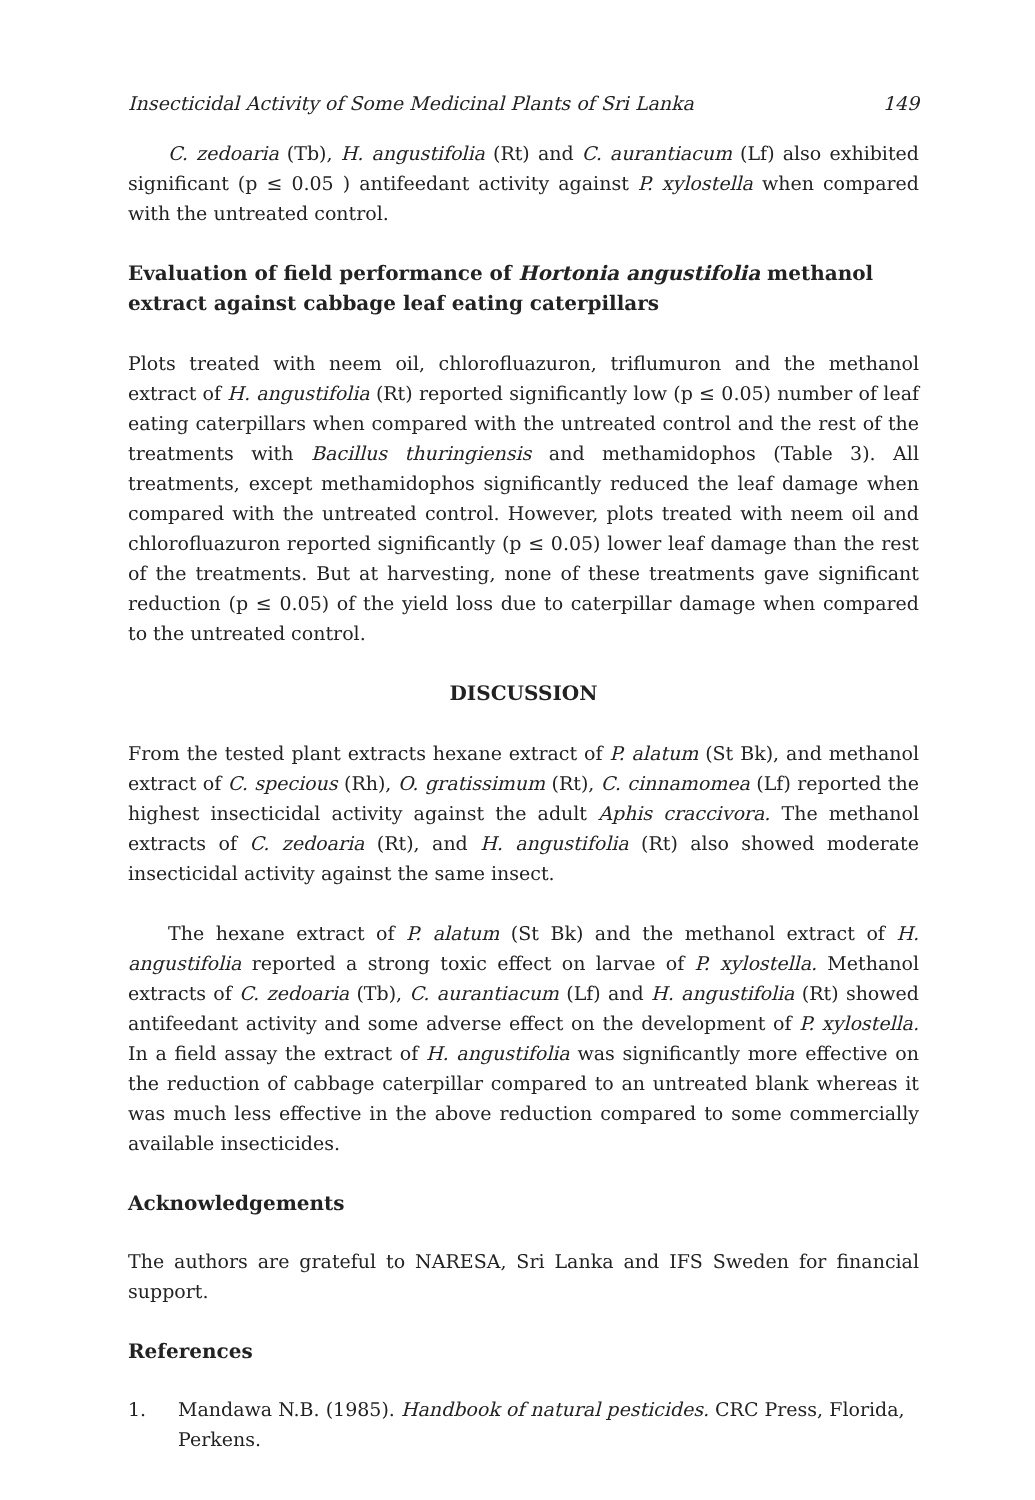Insecticidal Activity of Some Medicinal Plants of Sri Lanka 149
C. zedoaria (Tb), H. angustifolia (Rt) and C. aurantiacum (Lf) also exhibited significant (p ≤ 0.05 ) antifeedant activity against P. xylostella when compared with the untreated control.
Evaluation of field performance of Hortonia angustifolia methanol extract against cabbage leaf eating caterpillars
Plots treated with neem oil, chlorofluazuron, triflumuron and the methanol extract of H. angustifolia (Rt) reported significantly low (p ≤ 0.05) number of leaf eating caterpillars when compared with the untreated control and the rest of the treatments with Bacillus thuringiensis and methamidophos (Table 3). All treatments, except methamidophos significantly reduced the leaf damage when compared with the untreated control. However, plots treated with neem oil and chlorofluazuron reported significantly (p ≤ 0.05) lower leaf damage than the rest of the treatments. But at harvesting, none of these treatments gave significant reduction (p ≤ 0.05) of the yield loss due to caterpillar damage when compared to the untreated control.
DISCUSSION
From the tested plant extracts hexane extract of P. alatum (St Bk), and methanol extract of C. specious (Rh), O. gratissimum (Rt), C. cinnamomea (Lf) reported the highest insecticidal activity against the adult Aphis craccivora. The methanol extracts of C. zedoaria (Rt), and H. angustifolia (Rt) also showed moderate insecticidal activity against the same insect.
The hexane extract of P. alatum (St Bk) and the methanol extract of H. angustifolia reported a strong toxic effect on larvae of P. xylostella. Methanol extracts of C. zedoaria (Tb), C. aurantiacum (Lf) and H. angustifolia (Rt) showed antifeedant activity and some adverse effect on the development of P. xylostella. In a field assay the extract of H. angustifolia was significantly more effective on the reduction of cabbage caterpillar compared to an untreated blank whereas it was much less effective in the above reduction compared to some commercially available insecticides.
Acknowledgements
The authors are grateful to NARESA, Sri Lanka and IFS Sweden for financial support.
References
1. Mandawa N.B. (1985). Handbook of natural pesticides. CRC Press, Florida, Perkens.